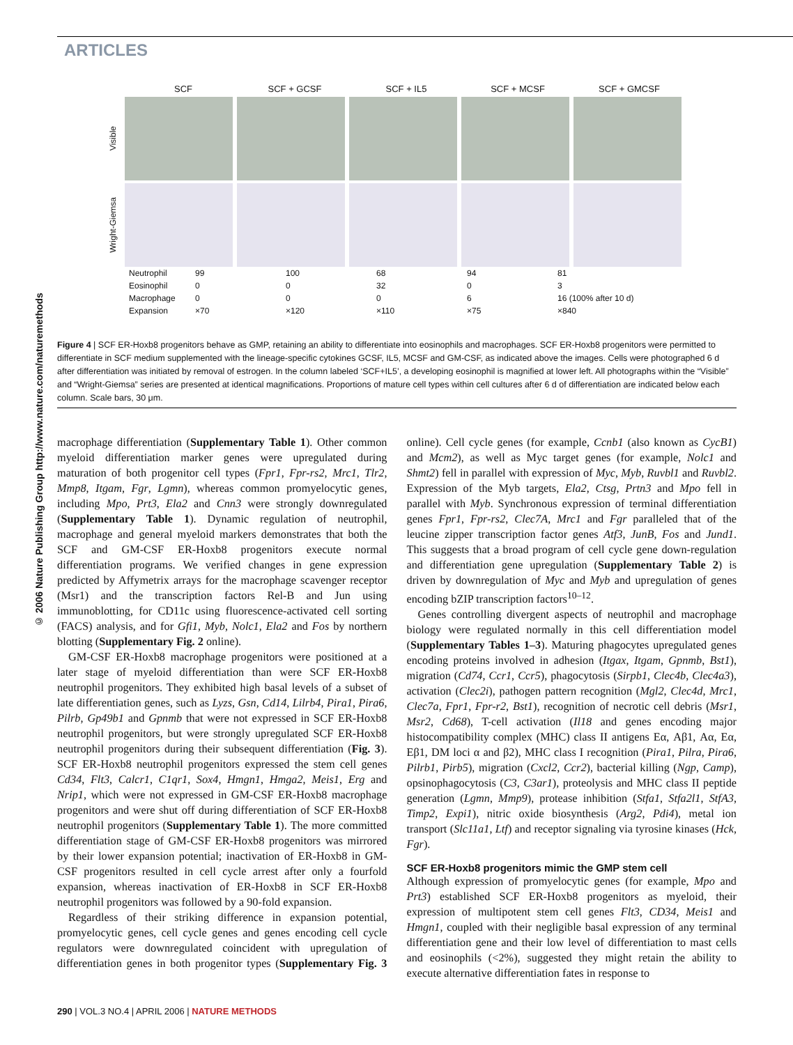ARTICLES
© 2006 Nature Publishing Group http://www.nature.com/naturemethods
SCF SCF + GCSF SCF + IL5 SCF + MCSF SCF + GMCSF
Visible
Wright-Giemsa
| Neutrophil | 99 | 100 | 68 | 94 | 81 |
| Eosinophil | 0 | 0 | 32 | 0 | 3 |
| Macrophage | 0 | 0 | 0 | 6 | 16 (100% after 10 d) |
| Expansion | ×70 | ×120 | ×110 | ×75 | ×840 |
Figure 4 | SCF ER-Hoxb8 progenitors behave as GMP, retaining an ability to differentiate into eosinophils and macrophages. SCF ER-Hoxb8 progenitors were permitted to differentiate in SCF medium supplemented with the lineage-specific cytokines GCSF, IL5, MCSF and GM-CSF, as indicated above the images. Cells were photographed 6 d after differentiation was initiated by removal of estrogen. In the column labeled ‘SCF+IL5’, a developing eosinophil is magnified at lower left. All photographs within the “Visible” and “Wright-Giemsa” series are presented at identical magnifications. Proportions of mature cell types within cell cultures after 6 d of differentiation are indicated below each column. Scale bars, 30 μm.
macrophage differentiation (Supplementary Table 1). Other common myeloid differentiation marker genes were upregulated during maturation of both progenitor cell types (Fpr1, Fpr-rs2, Mrc1, Tlr2, Mmp8, Itgam, Fgr, Lgmn), whereas common promyelocytic genes, including Mpo, Prt3, Ela2 and Cnn3 were strongly downregulated (Supplementary Table 1). Dynamic regulation of neutrophil, macrophage and general myeloid markers demonstrates that both the SCF and GM-CSF ER-Hoxb8 progenitors execute normal differentiation programs. We verified changes in gene expression predicted by Affymetrix arrays for the macrophage scavenger receptor (Msr1) and the transcription factors Rel-B and Jun using immunoblotting, for CD11c using fluorescence-activated cell sorting (FACS) analysis, and for Gfi1, Myb, Nolc1, Ela2 and Fos by northern blotting (Supplementary Fig. 2 online).
GM-CSF ER-Hoxb8 macrophage progenitors were positioned at a later stage of myeloid differentiation than were SCF ER-Hoxb8 neutrophil progenitors. They exhibited high basal levels of a subset of late differentiation genes, such as Lyzs, Gsn, Cd14, Lilrb4, Pira1, Pira6, Pilrb, Gp49b1 and Gpnmb that were not expressed in SCF ER-Hoxb8 neutrophil progenitors, but were strongly upregulated SCF ER-Hoxb8 neutrophil progenitors during their subsequent differentiation (Fig. 3). SCF ER-Hoxb8 neutrophil progenitors expressed the stem cell genes Cd34, Flt3, Calcr1, C1qr1, Sox4, Hmgn1, Hmga2, Meis1, Erg and Nrip1, which were not expressed in GM-CSF ER-Hoxb8 macrophage progenitors and were shut off during differentiation of SCF ER-Hoxb8 neutrophil progenitors (Supplementary Table 1). The more committed differentiation stage of GM-CSF ER-Hoxb8 progenitors was mirrored by their lower expansion potential; inactivation of ER-Hoxb8 in GM-CSF progenitors resulted in cell cycle arrest after only a fourfold expansion, whereas inactivation of ER-Hoxb8 in SCF ER-Hoxb8 neutrophil progenitors was followed by a 90-fold expansion.
Regardless of their striking difference in expansion potential, promyelocytic genes, cell cycle genes and genes encoding cell cycle regulators were downregulated coincident with upregulation of differentiation genes in both progenitor types (Supplementary Fig. 3 online). Cell cycle genes (for example, Ccnb1 (also known as CycB1) and Mcm2), as well as Myc target genes (for example, Nolc1 and Shmt2) fell in parallel with expression of Myc, Myb, Ruvbl1 and Ruvbl2. Expression of the Myb targets, Ela2, Ctsg, Prtn3 and Mpo fell in parallel with Myb. Synchronous expression of terminal differentiation genes Fpr1, Fpr-rs2, Clec7A, Mrc1 and Fgr paralleled that of the leucine zipper transcription factor genes Atf3, JunB, Fos and Jund1. This suggests that a broad program of cell cycle gene down-regulation and differentiation gene upregulation (Supplementary Table 2) is driven by downregulation of Myc and Myb and upregulation of genes encoding bZIP transcription factors<sup>10–12</sup>.
Genes controlling divergent aspects of neutrophil and macrophage biology were regulated normally in this cell differentiation model (Supplementary Tables 1–3). Maturing phagocytes upregulated genes encoding proteins involved in adhesion (Itgax, Itgam, Gpnmb, Bst1), migration (Cd74, Ccr1, Ccr5), phagocytosis (Sirpb1, Clec4b, Clec4a3), activation (Clec2i), pathogen pattern recognition (Mgl2, Clec4d, Mrc1, Clec7a, Fpr1, Fpr-r2, Bst1), recognition of necrotic cell debris (Msr1, Msr2, Cd68), T-cell activation (Il18 and genes encoding major histocompatibility complex (MHC) class II antigens Eα, Aβ1, Aα, Eα, Eβ1, DM loci α and β2), MHC class I recognition (Pira1, Pilra, Pira6, Pilrb1, Pirb5), migration (Cxcl2, Ccr2), bacterial killing (Ngp, Camp), opsinophagocytosis (C3, C3ar1), proteolysis and MHC class II peptide generation (Lgmn, Mmp9), protease inhibition (Stfa1, Stfa2l1, StfA3, Timp2, Expi1), nitric oxide biosynthesis (Arg2, Pdi4), metal ion transport (Slc11a1, Ltf) and receptor signaling via tyrosine kinases (Hck, Fgr).
SCF ER-Hoxb8 progenitors mimic the GMP stem cell
Although expression of promyelocytic genes (for example, Mpo and Prt3) established SCF ER-Hoxb8 progenitors as myeloid, their expression of multipotent stem cell genes Flt3, CD34, Meis1 and Hmgn1, coupled with their negligible basal expression of any terminal differentiation gene and their low level of differentiation to mast cells and eosinophils (<2%), suggested they might retain the ability to execute alternative differentiation fates in response to
290 | VOL.3 NO.4 | APRIL 2006 | NATURE METHODS